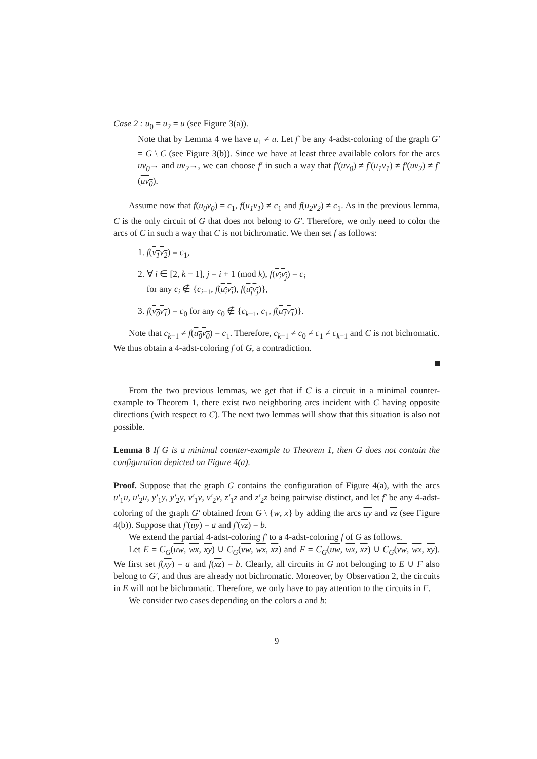Case 2 : u<sub>0</sub> = u<sub>2</sub> = u (see Figure 3(a)).
Note that by Lemma 4 we have u<sub>1</sub> ≠ u. Let f′ be any 4-adst-coloring of the graph G′ = G \ C (see Figure 3(b)). Since we have at least three available colors for the arcs uv<sub>0</sub>→ and uv<sub>2</sub>→, we can choose f′ in such a way that f′(uv<sub>0</sub>) ≠ f′(u<sub>1</sub>v<sub>1</sub>) ≠ f′(uv<sub>2</sub>) ≠ f′(uv<sub>0</sub>).
Assume now that f(u<sub>0</sub>v<sub>0</sub>) = c<sub>1</sub>, f(u<sub>1</sub>v<sub>1</sub>) ≠ c<sub>1</sub> and f(u<sub>2</sub>v<sub>2</sub>) ≠ c<sub>1</sub>. As in the previous lemma, C is the only circuit of G that does not belong to G′. Therefore, we only need to color the arcs of C in such a way that C is not bichromatic. We then set f as follows:
1. f(v<sub>1</sub>v<sub>2</sub>) = c<sub>1</sub>,
2. ∀ i ∈ [2, k − 1], j = i + 1 (mod k), f(v<sub>i</sub>v<sub>j</sub>) = c<sub>i</sub>
for any c<sub>i</sub> ∉ {c<sub>i−1</sub>, f(u<sub>i</sub>v<sub>i</sub>), f(u<sub>j</sub>v<sub>j</sub>)},
3. f(v<sub>0</sub>v<sub>1</sub>) = c<sub>0</sub> for any c<sub>0</sub> ∉ {c<sub>k−1</sub>, c<sub>1</sub>, f(u<sub>1</sub>v<sub>1</sub>)}.
Note that c<sub>k−1</sub> ≠ f(u<sub>0</sub>v<sub>0</sub>) = c<sub>1</sub>. Therefore, c<sub>k−1</sub> ≠ c<sub>0</sub> ≠ c<sub>1</sub> ≠ c<sub>k−1</sub> and C is not bichromatic. We thus obtain a 4-adst-coloring f of G, a contradiction.
From the two previous lemmas, we get that if C is a circuit in a minimal counter-example to Theorem 1, there exist two neighboring arcs incident with C having opposite directions (with respect to C). The next two lemmas will show that this situation is also not possible.
Lemma 8 If G is a minimal counter-example to Theorem 1, then G does not contain the configuration depicted on Figure 4(a).
Proof. Suppose that the graph G contains the configuration of Figure 4(a), with the arcs u′<sub>1</sub>u, u′<sub>2</sub>u, y′<sub>1</sub>y, y′<sub>2</sub>y, v′<sub>1</sub>v, v′<sub>2</sub>v, z′<sub>1</sub>z and z′<sub>2</sub>z being pairwise distinct, and let f′ be any 4-adst-coloring of the graph G′ obtained from G \ {w, x} by adding the arcs uy and vz (see Figure 4(b)). Suppose that f′(uy) = a and f′(vz) = b.
We extend the partial 4-adst-coloring f′ to a 4-adst-coloring f of G as follows.
Let E = C<sub>G</sub>(uw, wx, xy) ∪ C<sub>G</sub>(vw, wx, xz) and F = C<sub>G</sub>(uw, wx, xz) ∪ C<sub>G</sub>(vw, wx, xy). We first set f(xy) = a and f(xz) = b. Clearly, all circuits in G not belonging to E ∪ F also belong to G′, and thus are already not bichromatic. Moreover, by Observation 2, the circuits in E will not be bichromatic. Therefore, we only have to pay attention to the circuits in F.
We consider two cases depending on the colors a and b:
9